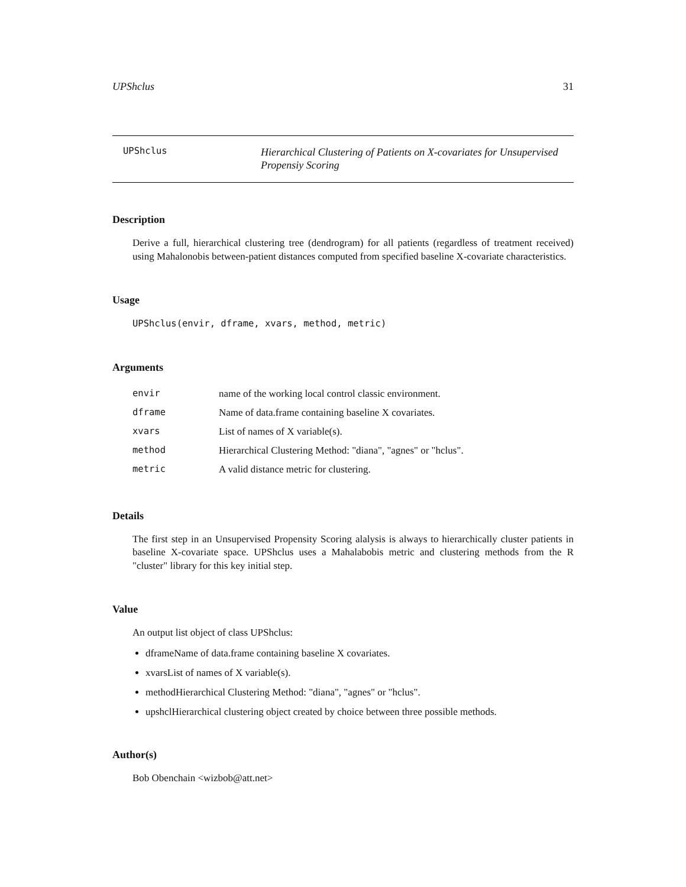UPShclus 31
UPShclus
Hierarchical Clustering of Patients on X-covariates for Unsupervised
Propensiy Scoring
Description
Derive a full, hierarchical clustering tree (dendrogram) for all patients (regardless of treatment received) using Mahalonobis between-patient distances computed from specified baseline X-covariate characteristics.
Usage
UPShclus(envir, dframe, xvars, method, metric)
Arguments
| envir | name of the working local control classic environment. |
| dframe | Name of data.frame containing baseline X covariates. |
| xvars | List of names of X variable(s). |
| method | Hierarchical Clustering Method: "diana", "agnes" or "hclus". |
| metric | A valid distance metric for clustering. |
Details
The first step in an Unsupervised Propensity Scoring alalysis is always to hierarchically cluster patients in baseline X-covariate space. UPShclus uses a Mahalabobis metric and clustering methods from the R "cluster" library for this key initial step.
Value
An output list object of class UPShclus:
dframeName of data.frame containing baseline X covariates.
xvarsList of names of X variable(s).
methodHierarchical Clustering Method: "diana", "agnes" or "hclus".
upshclHierarchical clustering object created by choice between three possible methods.
Author(s)
Bob Obenchain <wizbob@att.net>